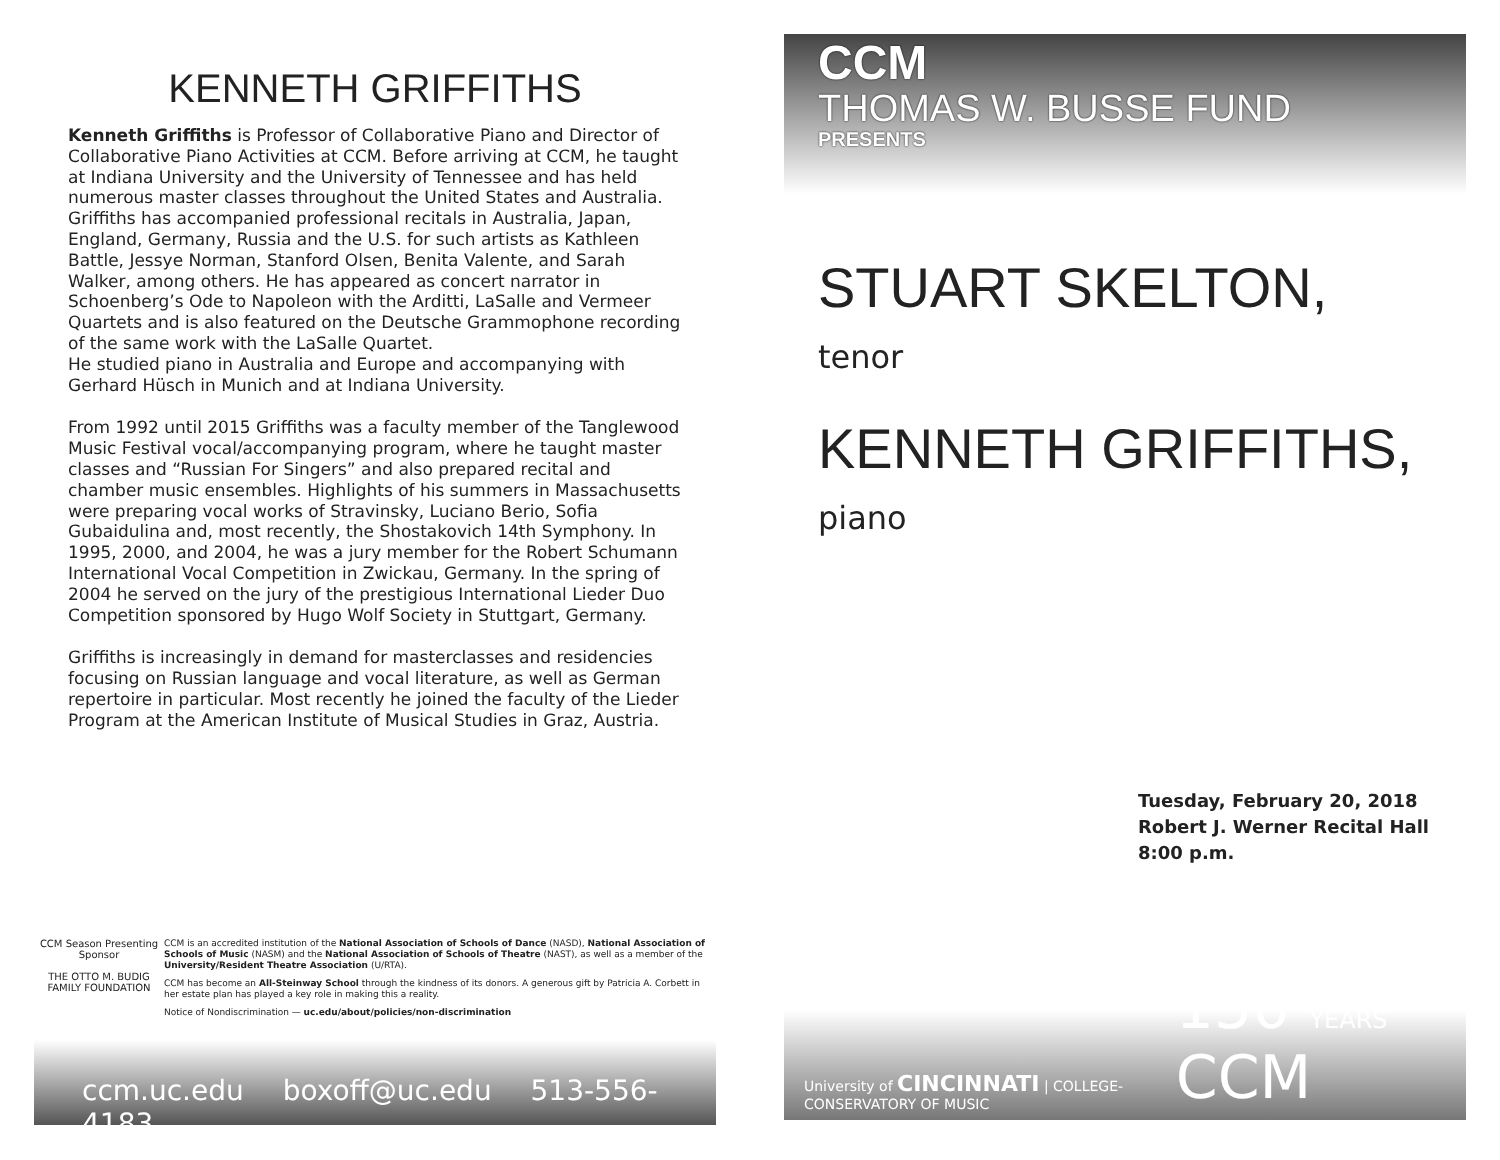KENNETH GRIFFITHS
Kenneth Griffiths is Professor of Collaborative Piano and Director of Collaborative Piano Activities at CCM. Before arriving at CCM, he taught at Indiana University and the University of Tennessee and has held numerous master classes throughout the United States and Australia. Griffiths has accompanied professional recitals in Australia, Japan, England, Germany, Russia and the U.S. for such artists as Kathleen Battle, Jessye Norman, Stanford Olsen, Benita Valente, and Sarah Walker, among others. He has appeared as concert narrator in Schoenberg’s Ode to Napoleon with the Arditti, LaSalle and Vermeer Quartets and is also featured on the Deutsche Grammophone recording of the same work with the LaSalle Quartet.
He studied piano in Australia and Europe and accompanying with Gerhard Hüsch in Munich and at Indiana University.
From 1992 until 2015 Griffiths was a faculty member of the Tanglewood Music Festival vocal/accompanying program, where he taught master classes and “Russian For Singers” and also prepared recital and chamber music ensembles. Highlights of his summers in Massachusetts were preparing vocal works of Stravinsky, Luciano Berio, Sofia Gubaidulina and, most recently, the Shostakovich 14th Symphony. In 1995, 2000, and 2004, he was a jury member for the Robert Schumann International Vocal Competition in Zwickau, Germany. In the spring of 2004 he served on the jury of the prestigious International Lieder Duo Competition sponsored by Hugo Wolf Society in Stuttgart, Germany.
Griffiths is increasingly in demand for masterclasses and residencies focusing on Russian language and vocal literature, as well as German repertoire in particular. Most recently he joined the faculty of the Lieder Program at the American Institute of Musical Studies in Graz, Austria.
CCM Season Presenting Sponsor
THE OTTO M. BUDIG FAMILY FOUNDATION
CCM is an accredited institution of the National Association of Schools of Dance (NASD), National Association of Schools of Music (NASM) and the National Association of Schools of Theatre (NAST), as well as a member of the University/Resident Theatre Association (U/RTA).
CCM has become an All-Steinway School through the kindness of its donors. A generous gift by Patricia A. Corbett in her estate plan has played a key role in making this a reality.
Notice of Nondiscrimination — uc.edu/about/policies/non-discrimination
ccm.uc.edu boxoff@uc.edu 513-556-4183
CCM
THOMAS W. BUSSE FUND
PRESENTS
STUART SKELTON,
tenor
KENNETH GRIFFITHS,
piano
Tuesday, February 20, 2018
Robert J. Werner Recital Hall
8:00 p.m.
University of CINCINNATI | COLLEGE-CONSERVATORY OF MUSIC
150 YEARS CCM